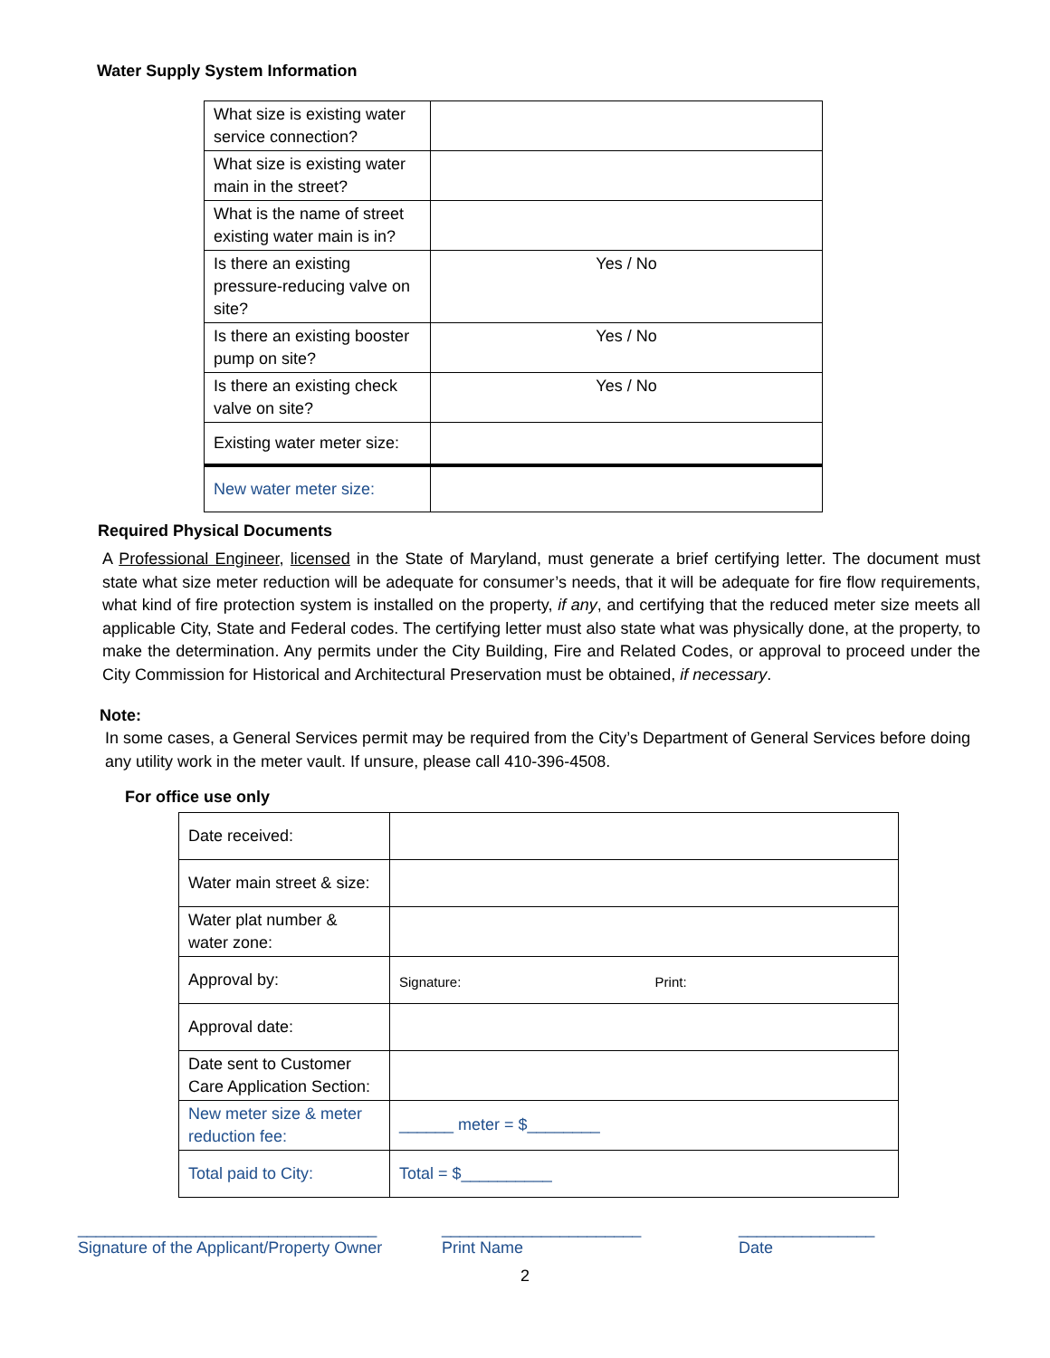Water Supply System Information
| What size is existing water service connection? | |
| What size is existing water main in the street? | |
| What is the name of street existing water main is in? | |
| Is there an existing pressure-reducing valve on site? | Yes / No |
| Is there an existing booster pump on site? | Yes / No |
| Is there an existing check valve on site? | Yes / No |
| Existing water meter size: | |
| New water meter size: | |
Required Physical Documents
A Professional Engineer, licensed in the State of Maryland, must generate a brief certifying letter. The document must state what size meter reduction will be adequate for consumer’s needs, that it will be adequate for fire flow requirements, what kind of fire protection system is installed on the property, if any, and certifying that the reduced meter size meets all applicable City, State and Federal codes. The certifying letter must also state what was physically done, at the property, to make the determination. Any permits under the City Building, Fire and Related Codes, or approval to proceed under the City Commission for Historical and Architectural Preservation must be obtained, if necessary.
Note:
In some cases, a General Services permit may be required from the City’s Department of General Services before doing any utility work in the meter vault. If unsure, please call 410-396-4508.
For office use only
| Date received: | |
| Water main street & size: | |
| Water plat number & water zone: | |
| Approval by: | Signature: Print: |
| Approval date: | |
| Date sent to Customer Care Application Section: | |
| New meter size & meter reduction fee: | ______ meter = $________ |
| Total paid to City: | Total = $__________ |
_________________________________
Signature of the Applicant/Property Owner
______________________
Print Name
_______________
Date
2